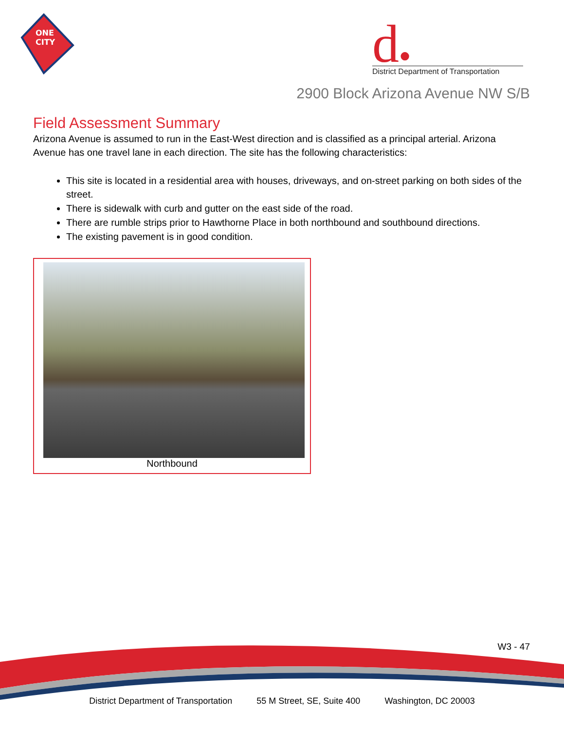ONE
CITY
d●
District Department of Transportation
2900 Block Arizona Avenue NW S/B
Field Assessment Summary
Arizona Avenue is assumed to run in the East-West direction and is classified as a principal arterial. Arizona Avenue has one travel lane in each direction. The site has the following characteristics:
This site is located in a residential area with houses, driveways, and on-street parking on both sides of the street.
There is sidewalk with curb and gutter on the east side of the road.
There are rumble strips prior to Hawthorne Place in both northbound and southbound directions.
The existing pavement is in good condition.
Northbound
W3 - 47
District Department of Transportation 55 M Street, SE, Suite 400 Washington, DC 20003